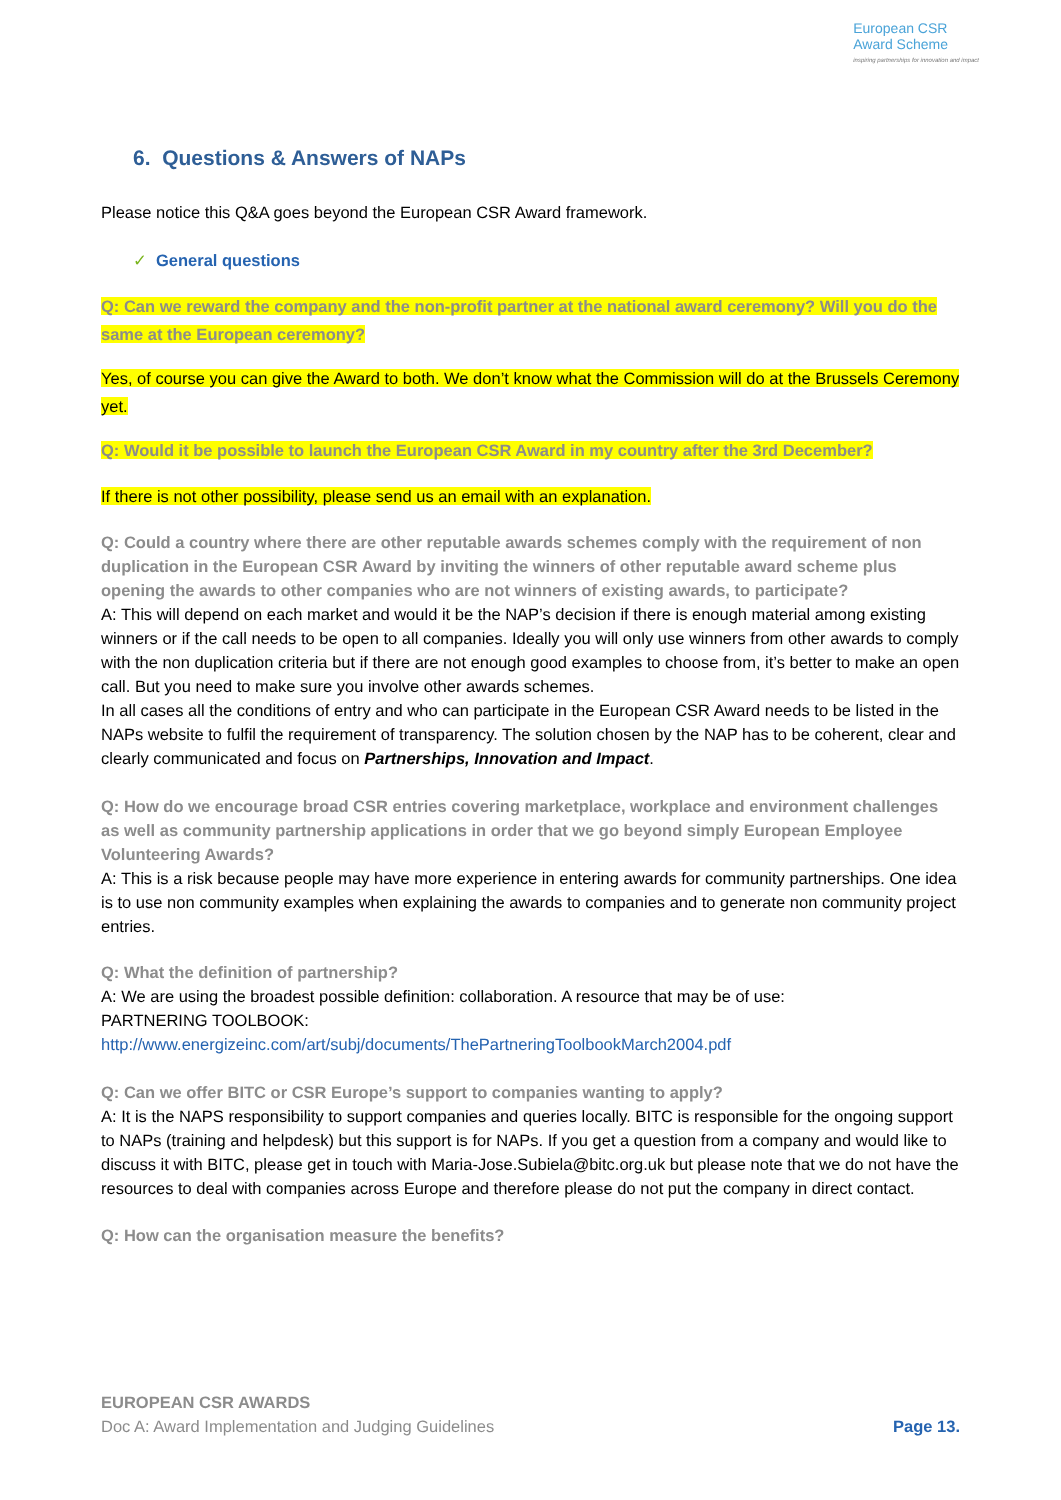European CSR
Award Scheme
inspiring partnerships for innovation and impact
6. Questions & Answers of NAPs
Please notice this Q&A goes beyond the European CSR Award framework.
✓ General questions
Q: Can we reward the company and the non-profit partner at the national award ceremony? Will you do the same at the European ceremony?
Yes, of course you can give the Award to both. We don’t know what the Commission will do at the Brussels Ceremony yet.
Q: Would it be possible to launch the European CSR Award in my country after the 3rd December?
If there is not other possibility, please send us an email with an explanation.
Q: Could a country where there are other reputable awards schemes comply with the requirement of non duplication in the European CSR Award by inviting the winners of other reputable award scheme plus opening the awards to other companies who are not winners of existing awards, to participate?
A: This will depend on each market and would it be the NAP’s decision if there is enough material among existing winners or if the call needs to be open to all companies. Ideally you will only use winners from other awards to comply with the non duplication criteria but if there are not enough good examples to choose from, it’s better to make an open call. But you need to make sure you involve other awards schemes.
In all cases all the conditions of entry and who can participate in the European CSR Award needs to be listed in the NAPs website to fulfil the requirement of transparency. The solution chosen by the NAP has to be coherent, clear and clearly communicated and focus on Partnerships, Innovation and Impact.
Q: How do we encourage broad CSR entries covering marketplace, workplace and environment challenges as well as community partnership applications in order that we go beyond simply European Employee Volunteering Awards?
A: This is a risk because people may have more experience in entering awards for community partnerships. One idea is to use non community examples when explaining the awards to companies and to generate non community project entries.
Q: What the definition of partnership?
A: We are using the broadest possible definition: collaboration. A resource that may be of use:
PARTNERING TOOLBOOK:
http://www.energizeinc.com/art/subj/documents/ThePartneringToolbookMarch2004.pdf
Q: Can we offer BITC or CSR Europe’s support to companies wanting to apply?
A: It is the NAPS responsibility to support companies and queries locally. BITC is responsible for the ongoing support to NAPs (training and helpdesk) but this support is for NAPs. If you get a question from a company and would like to discuss it with BITC, please get in touch with Maria-Jose.Subiela@bitc.org.uk but please note that we do not have the resources to deal with companies across Europe and therefore please do not put the company in direct contact.
Q: How can the organisation measure the benefits?
EUROPEAN CSR AWARDS
Doc A: Award Implementation and Judging Guidelines Page 13.